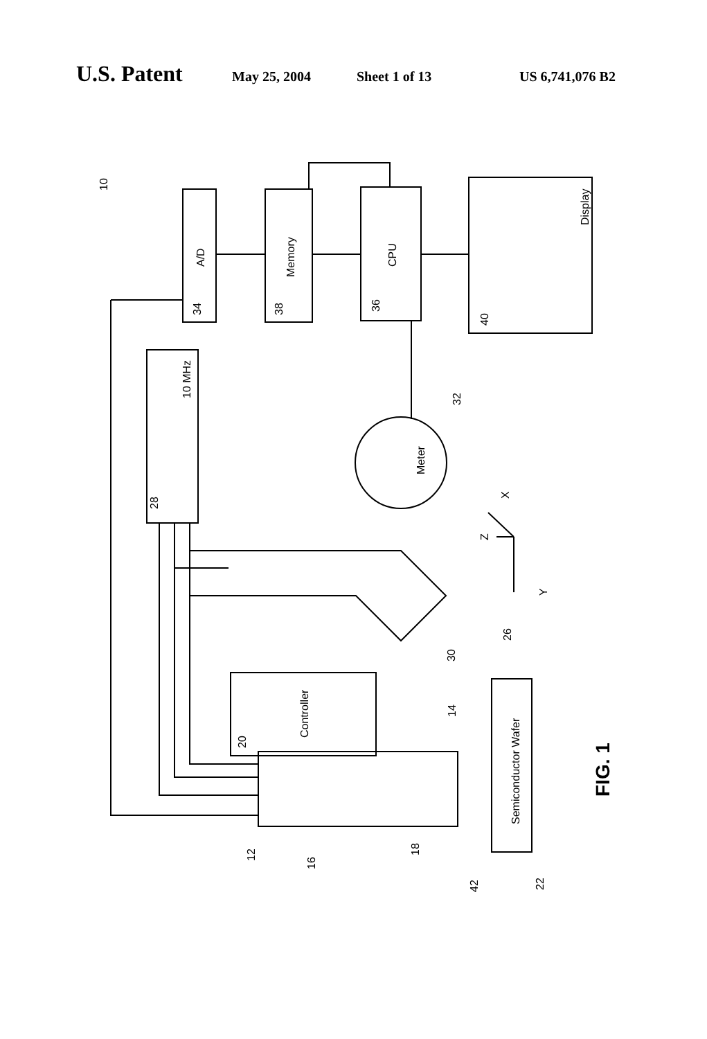U.S. Patent May 25, 2004 Sheet 1 of 13 US 6,741,076 B2
A/D
Memory
CPU
Display
10 MHz
Meter
Controller
Semiconductor Wafer
FIG. 1
34
38
36
40
28
20
10
32
30
26
14
12
16
18
42
22
X
Z
Y